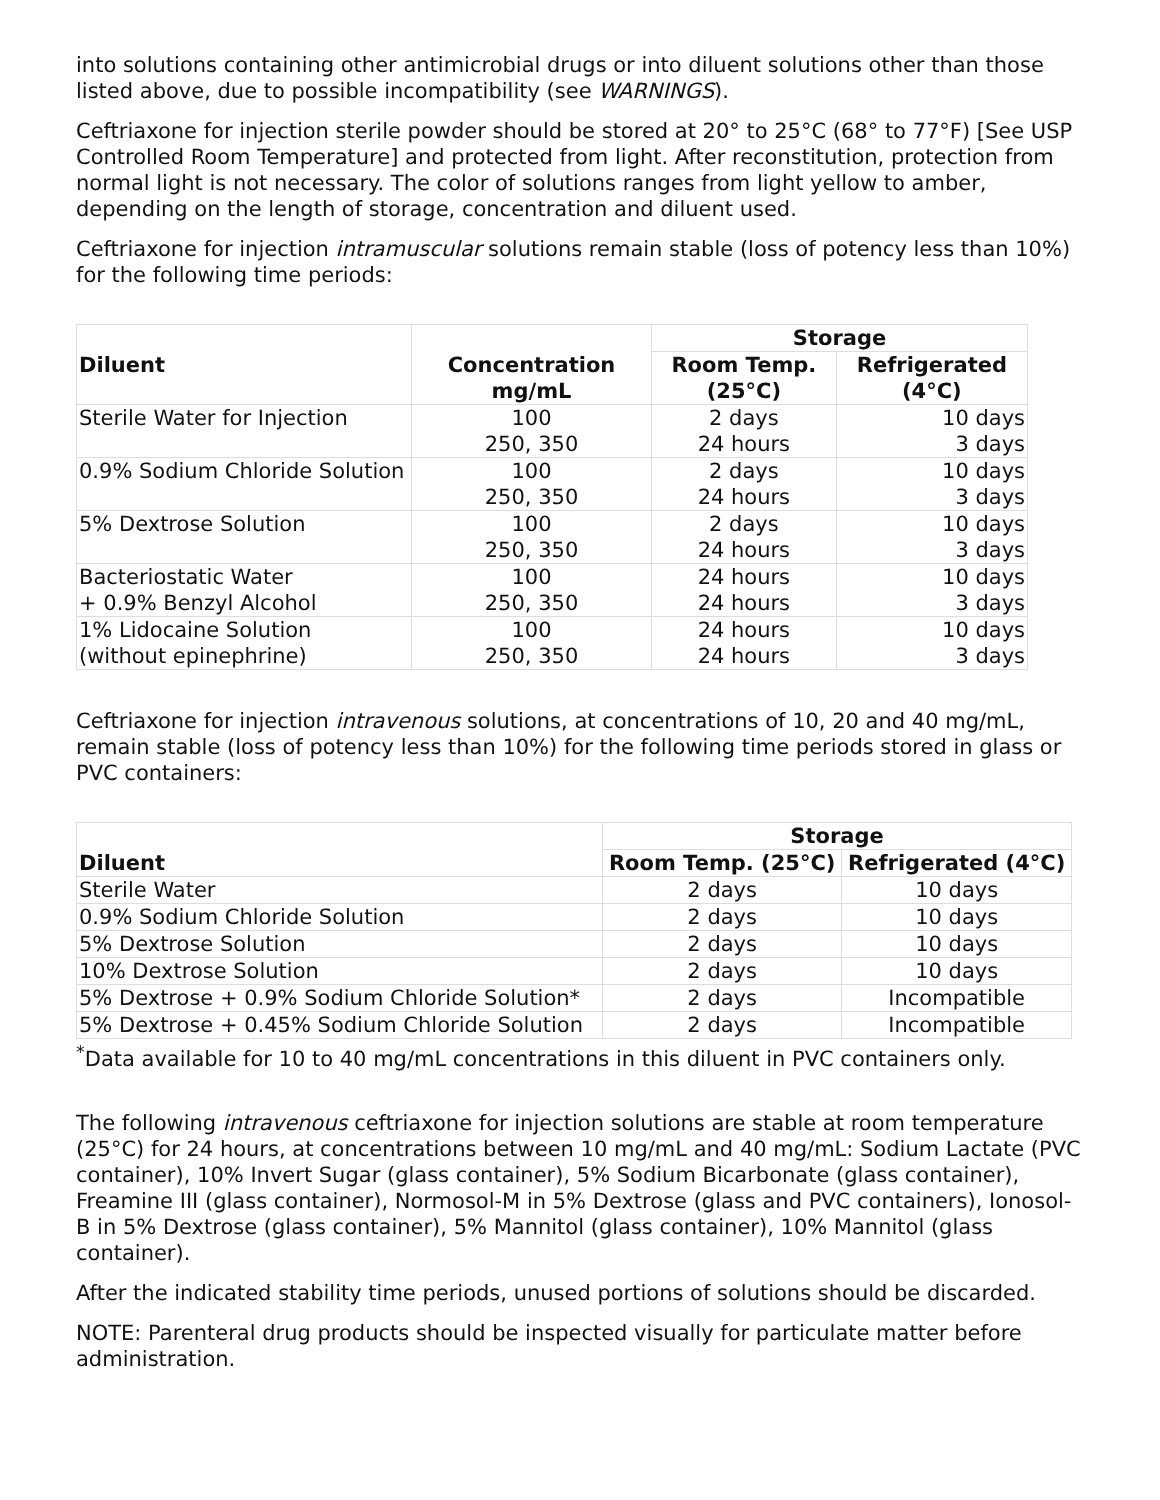into solutions containing other antimicrobial drugs or into diluent solutions other than those listed above, due to possible incompatibility (see WARNINGS).
Ceftriaxone for injection sterile powder should be stored at 20° to 25°C (68° to 77°F) [See USP Controlled Room Temperature] and protected from light. After reconstitution, protection from normal light is not necessary. The color of solutions ranges from light yellow to amber, depending on the length of storage, concentration and diluent used.
Ceftriaxone for injection intramuscular solutions remain stable (loss of potency less than 10%) for the following time periods:
| Diluent | Concentration mg/mL | Storage | |
| --- | --- | --- | --- |
| | | Room Temp. (25°C) | Refrigerated (4°C) |
| Sterile Water for Injection | 100 250, 350 | 2 days 24 hours | 10 days 3 days |
| 0.9% Sodium Chloride Solution | 100 250, 350 | 2 days 24 hours | 10 days 3 days |
| 5% Dextrose Solution | 100 250, 350 | 2 days 24 hours | 10 days 3 days |
| Bacteriostatic Water + 0.9% Benzyl Alcohol | 100 250, 350 | 24 hours 24 hours | 10 days 3 days |
| 1% Lidocaine Solution (without epinephrine) | 100 250, 350 | 24 hours 24 hours | 10 days 3 days |
Ceftriaxone for injection intravenous solutions, at concentrations of 10, 20 and 40 mg/mL, remain stable (loss of potency less than 10%) for the following time periods stored in glass or PVC containers:
| Diluent | Storage | |
| --- | --- | --- |
| | Room Temp. (25°C) | Refrigerated (4°C) |
| Sterile Water | 2 days | 10 days |
| 0.9% Sodium Chloride Solution | 2 days | 10 days |
| 5% Dextrose Solution | 2 days | 10 days |
| 10% Dextrose Solution | 2 days | 10 days |
| 5% Dextrose + 0.9% Sodium Chloride Solution* | 2 days | Incompatible |
| 5% Dextrose + 0.45% Sodium Chloride Solution | 2 days | Incompatible |
<sup>*</sup> Data available for 10 to 40 mg/mL concentrations in this diluent in PVC containers only.
The following intravenous ceftriaxone for injection solutions are stable at room temperature (25°C) for 24 hours, at concentrations between 10 mg/mL and 40 mg/mL: Sodium Lactate (PVC container), 10% Invert Sugar (glass container), 5% Sodium Bicarbonate (glass container), Freamine III (glass container), Normosol-M in 5% Dextrose (glass and PVC containers), Ionosol-B in 5% Dextrose (glass container), 5% Mannitol (glass container), 10% Mannitol (glass container).
After the indicated stability time periods, unused portions of solutions should be discarded.
NOTE: Parenteral drug products should be inspected visually for particulate matter before administration.